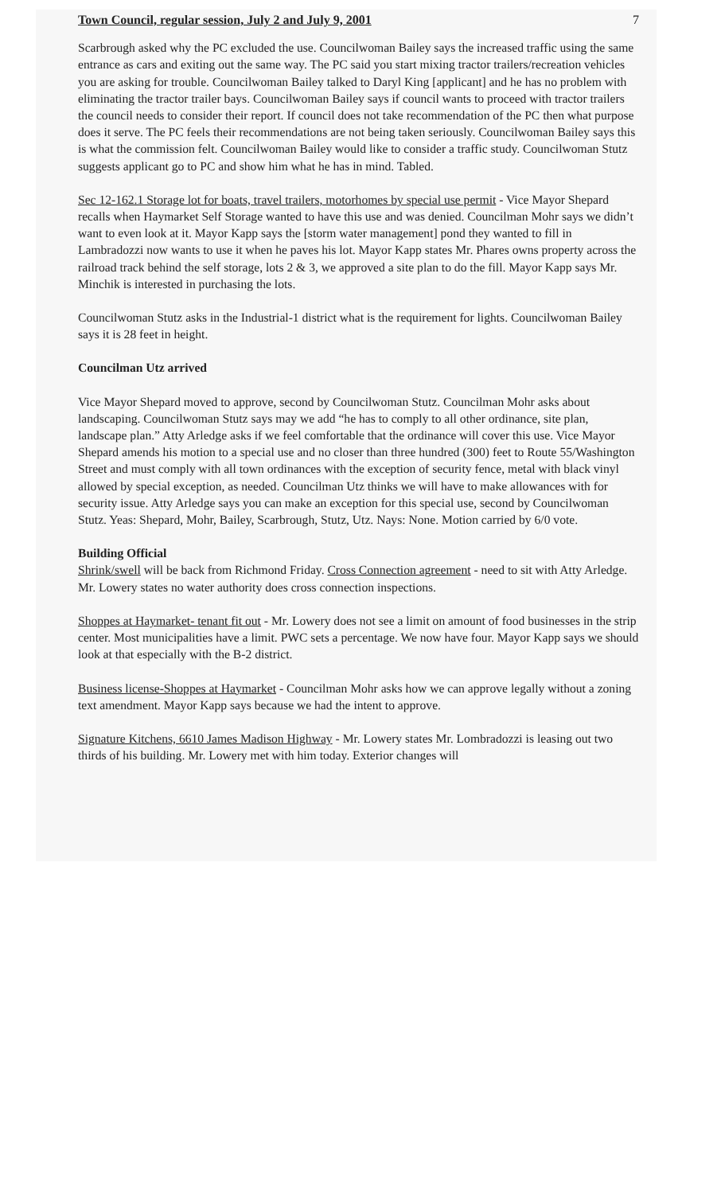Town Council, regular session, July 2 and July 9, 2001 7
Scarbrough asked why the PC excluded the use. Councilwoman Bailey says the increased traffic using the same entrance as cars and exiting out the same way. The PC said you start mixing tractor trailers/recreation vehicles you are asking for trouble. Councilwoman Bailey talked to Daryl King [applicant] and he has no problem with eliminating the tractor trailer bays. Councilwoman Bailey says if council wants to proceed with tractor trailers the council needs to consider their report. If council does not take recommendation of the PC then what purpose does it serve. The PC feels their recommendations are not being taken seriously. Councilwoman Bailey says this is what the commission felt. Councilwoman Bailey would like to consider a traffic study. Councilwoman Stutz suggests applicant go to PC and show him what he has in mind. Tabled.
Sec 12-162.1 Storage lot for boats, travel trailers, motorhomes by special use permit - Vice Mayor Shepard recalls when Haymarket Self Storage wanted to have this use and was denied. Councilman Mohr says we didn’t want to even look at it. Mayor Kapp says the [storm water management] pond they wanted to fill in Lambradozzi now wants to use it when he paves his lot. Mayor Kapp states Mr. Phares owns property across the railroad track behind the self storage, lots 2 & 3, we approved a site plan to do the fill. Mayor Kapp says Mr. Minchik is interested in purchasing the lots.
Councilwoman Stutz asks in the Industrial-1 district what is the requirement for lights. Councilwoman Bailey says it is 28 feet in height.
Councilman Utz arrived
Vice Mayor Shepard moved to approve, second by Councilwoman Stutz. Councilman Mohr asks about landscaping. Councilwoman Stutz says may we add “he has to comply to all other ordinance, site plan, landscape plan.” Atty Arledge asks if we feel comfortable that the ordinance will cover this use. Vice Mayor Shepard amends his motion to a special use and no closer than three hundred (300) feet to Route 55/Washington Street and must comply with all town ordinances with the exception of security fence, metal with black vinyl allowed by special exception, as needed. Councilman Utz thinks we will have to make allowances with for security issue. Atty Arledge says you can make an exception for this special use, second by Councilwoman Stutz. Yeas: Shepard, Mohr, Bailey, Scarbrough, Stutz, Utz. Nays: None. Motion carried by 6/0 vote.
Building Official
Shrink/swell will be back from Richmond Friday. Cross Connection agreement - need to sit with Atty Arledge. Mr. Lowery states no water authority does cross connection inspections.
Shoppes at Haymarket- tenant fit out - Mr. Lowery does not see a limit on amount of food businesses in the strip center. Most municipalities have a limit. PWC sets a percentage. We now have four. Mayor Kapp says we should look at that especially with the B-2 district.
Business license-Shoppes at Haymarket - Councilman Mohr asks how we can approve legally without a zoning text amendment. Mayor Kapp says because we had the intent to approve.
Signature Kitchens, 6610 James Madison Highway - Mr. Lowery states Mr. Lombradozzi is leasing out two thirds of his building. Mr. Lowery met with him today. Exterior changes will